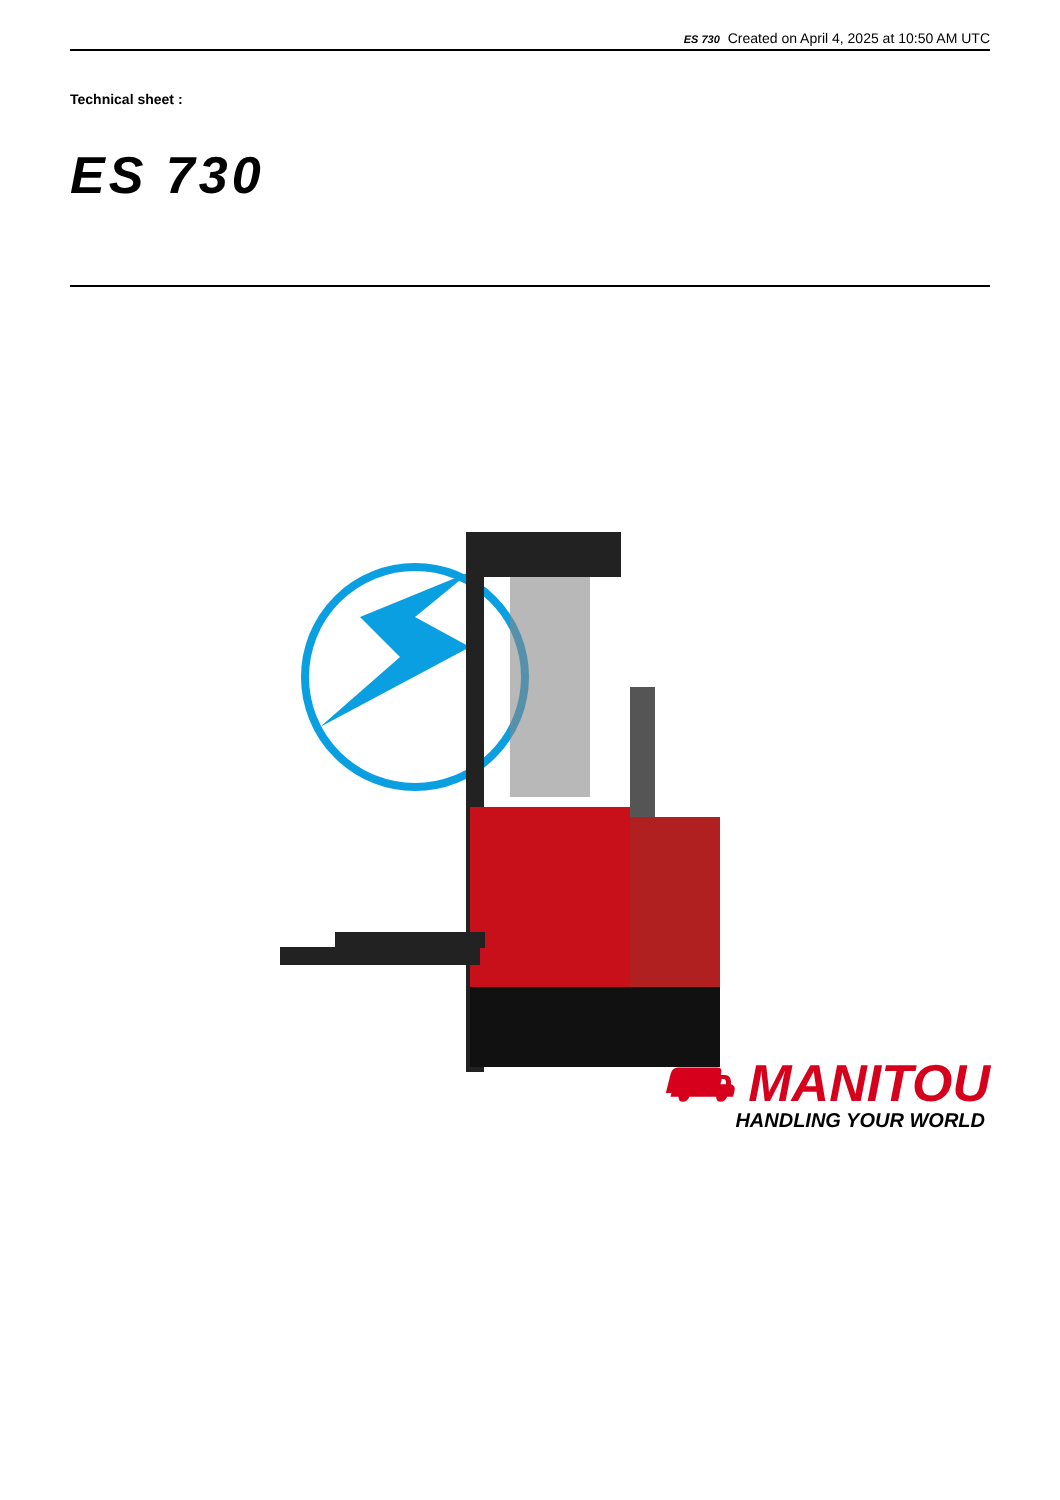ES 730 Created on April 4, 2025 at 10:50 AM UTC
Technical sheet :
ES 730
⛟ MANITOU
HANDLING YOUR WORLD